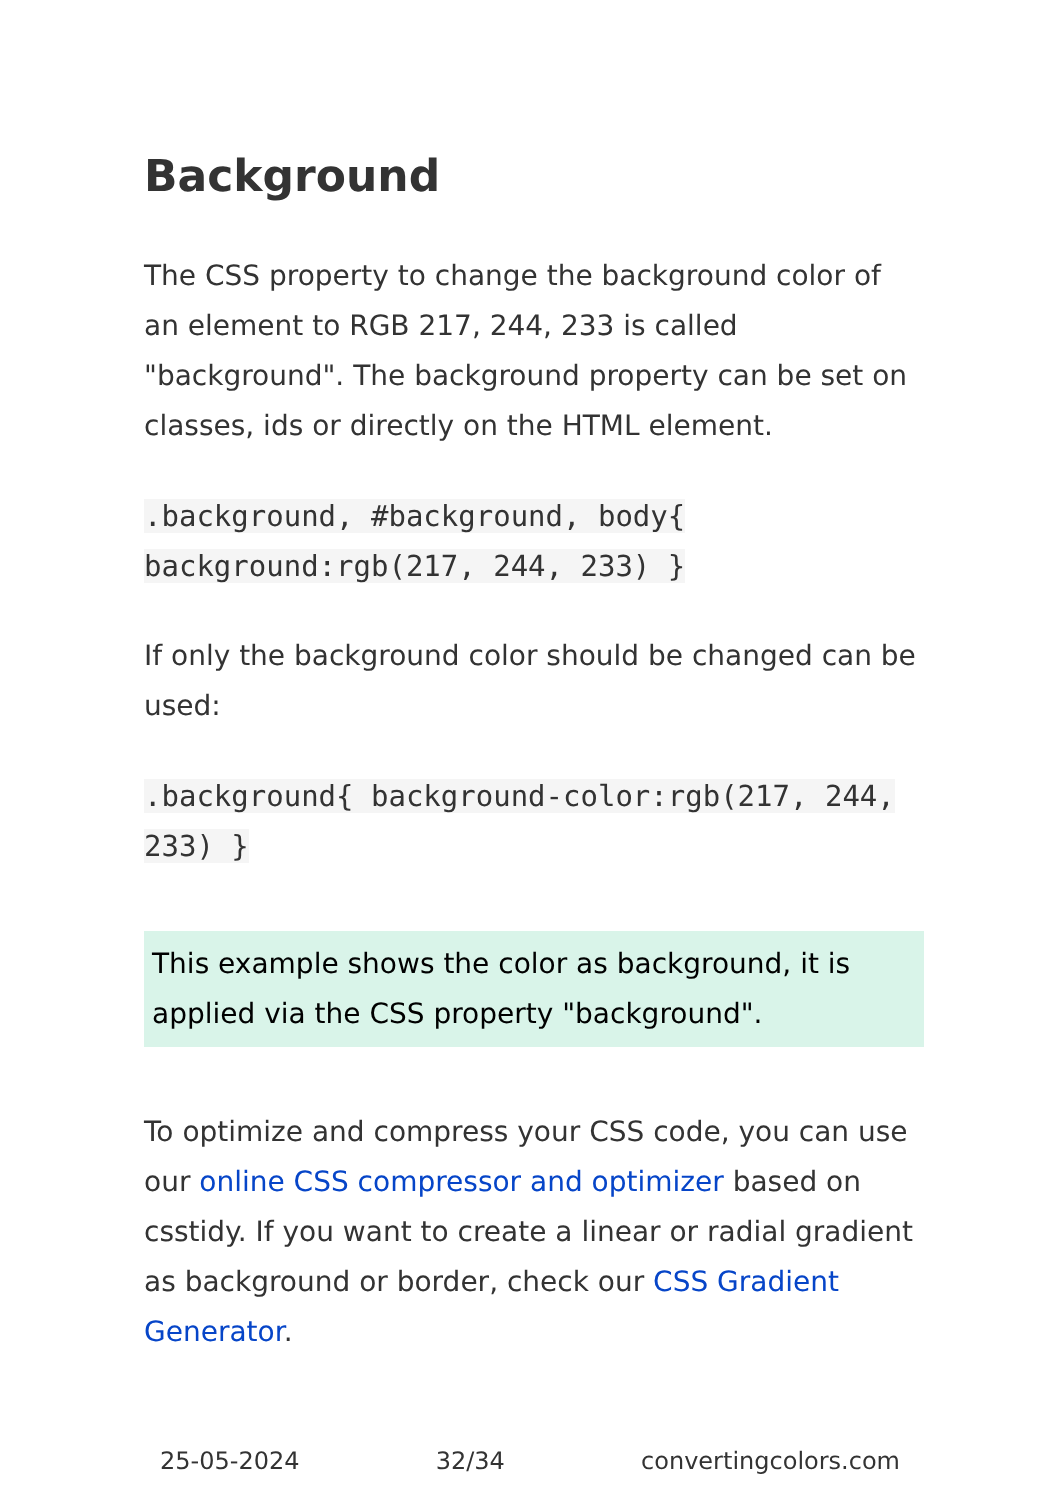Background
The CSS property to change the background color of an element to RGB 217, 244, 233 is called "background". The background property can be set on classes, ids or directly on the HTML element.
.background, #background, body{ background:rgb(217, 244, 233) }
If only the background color should be changed can be used:
.background{ background-color:rgb(217, 244, 233) }
This example shows the color as background, it is applied via the CSS property "background".
To optimize and compress your CSS code, you can use our online CSS compressor and optimizer based on csstidy. If you want to create a linear or radial gradient as background or border, check our CSS Gradient Generator.
25-05-2024 32/34 convertingcolors.com